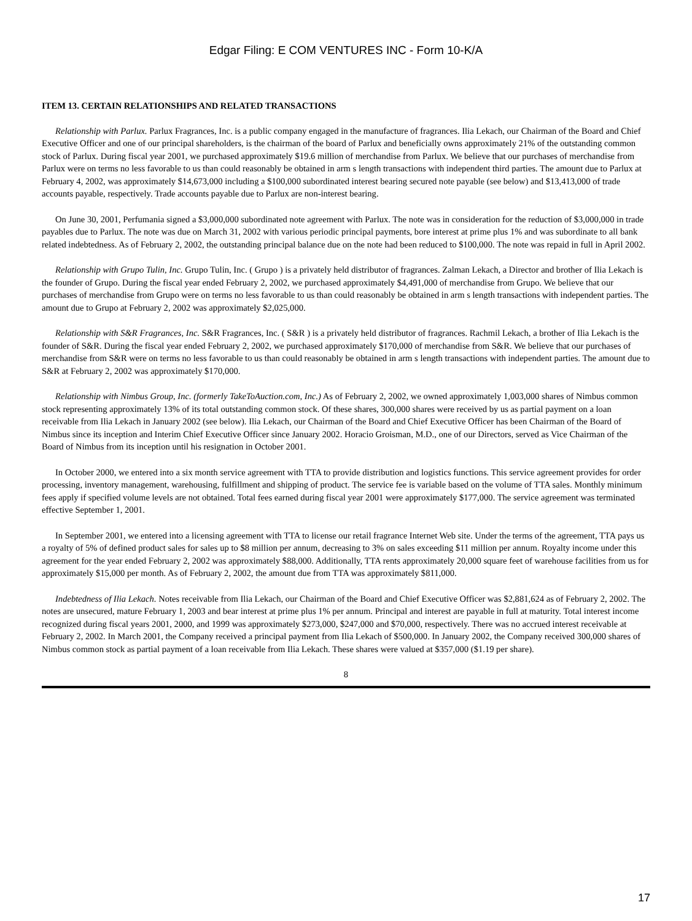Edgar Filing: E COM VENTURES INC - Form 10-K/A
ITEM 13. CERTAIN RELATIONSHIPS AND RELATED TRANSACTIONS
Relationship with Parlux. Parlux Fragrances, Inc. is a public company engaged in the manufacture of fragrances. Ilia Lekach, our Chairman of the Board and Chief Executive Officer and one of our principal shareholders, is the chairman of the board of Parlux and beneficially owns approximately 21% of the outstanding common stock of Parlux. During fiscal year 2001, we purchased approximately $19.6 million of merchandise from Parlux. We believe that our purchases of merchandise from Parlux were on terms no less favorable to us than could reasonably be obtained in arm s length transactions with independent third parties. The amount due to Parlux at February 4, 2002, was approximately $14,673,000 including a $100,000 subordinated interest bearing secured note payable (see below) and $13,413,000 of trade accounts payable, respectively. Trade accounts payable due to Parlux are non-interest bearing.
On June 30, 2001, Perfumania signed a $3,000,000 subordinated note agreement with Parlux. The note was in consideration for the reduction of $3,000,000 in trade payables due to Parlux. The note was due on March 31, 2002 with various periodic principal payments, bore interest at prime plus 1% and was subordinate to all bank related indebtedness. As of February 2, 2002, the outstanding principal balance due on the note had been reduced to $100,000. The note was repaid in full in April 2002.
Relationship with Grupo Tulin, Inc. Grupo Tulin, Inc. ( Grupo ) is a privately held distributor of fragrances. Zalman Lekach, a Director and brother of Ilia Lekach is the founder of Grupo. During the fiscal year ended February 2, 2002, we purchased approximately $4,491,000 of merchandise from Grupo. We believe that our purchases of merchandise from Grupo were on terms no less favorable to us than could reasonably be obtained in arm s length transactions with independent parties. The amount due to Grupo at February 2, 2002 was approximately $2,025,000.
Relationship with S&R Fragrances, Inc. S&R Fragrances, Inc. ( S&R ) is a privately held distributor of fragrances. Rachmil Lekach, a brother of Ilia Lekach is the founder of S&R. During the fiscal year ended February 2, 2002, we purchased approximately $170,000 of merchandise from S&R. We believe that our purchases of merchandise from S&R were on terms no less favorable to us than could reasonably be obtained in arm s length transactions with independent parties. The amount due to S&R at February 2, 2002 was approximately $170,000.
Relationship with Nimbus Group, Inc. (formerly TakeToAuction.com, Inc.) As of February 2, 2002, we owned approximately 1,003,000 shares of Nimbus common stock representing approximately 13% of its total outstanding common stock. Of these shares, 300,000 shares were received by us as partial payment on a loan receivable from Ilia Lekach in January 2002 (see below). Ilia Lekach, our Chairman of the Board and Chief Executive Officer has been Chairman of the Board of Nimbus since its inception and Interim Chief Executive Officer since January 2002. Horacio Groisman, M.D., one of our Directors, served as Vice Chairman of the Board of Nimbus from its inception until his resignation in October 2001.
In October 2000, we entered into a six month service agreement with TTA to provide distribution and logistics functions. This service agreement provides for order processing, inventory management, warehousing, fulfillment and shipping of product. The service fee is variable based on the volume of TTA sales. Monthly minimum fees apply if specified volume levels are not obtained. Total fees earned during fiscal year 2001 were approximately $177,000. The service agreement was terminated effective September 1, 2001.
In September 2001, we entered into a licensing agreement with TTA to license our retail fragrance Internet Web site. Under the terms of the agreement, TTA pays us a royalty of 5% of defined product sales for sales up to $8 million per annum, decreasing to 3% on sales exceeding $11 million per annum. Royalty income under this agreement for the year ended February 2, 2002 was approximately $88,000. Additionally, TTA rents approximately 20,000 square feet of warehouse facilities from us for approximately $15,000 per month. As of February 2, 2002, the amount due from TTA was approximately $811,000.
Indebtedness of Ilia Lekach. Notes receivable from Ilia Lekach, our Chairman of the Board and Chief Executive Officer was $2,881,624 as of February 2, 2002. The notes are unsecured, mature February 1, 2003 and bear interest at prime plus 1% per annum. Principal and interest are payable in full at maturity. Total interest income recognized during fiscal years 2001, 2000, and 1999 was approximately $273,000, $247,000 and $70,000, respectively. There was no accrued interest receivable at February 2, 2002. In March 2001, the Company received a principal payment from Ilia Lekach of $500,000. In January 2002, the Company received 300,000 shares of Nimbus common stock as partial payment of a loan receivable from Ilia Lekach. These shares were valued at $357,000 ($1.19 per share).
8
17